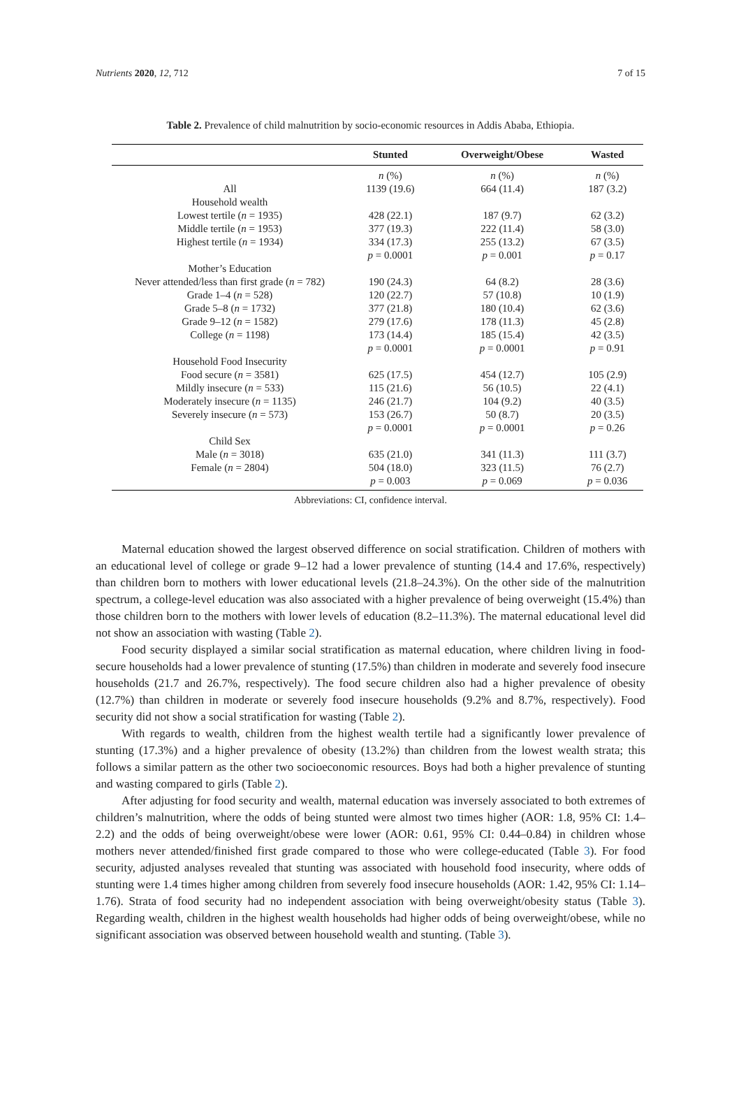Nutrients 2020, 12, 712 7 of 15
Table 2. Prevalence of child malnutrition by socio-economic resources in Addis Ababa, Ethiopia.
| | Stunted | Overweight/Obese | Wasted |
| --- | --- | --- | --- |
| | n (%) | n (%) | n (%) |
| All | 1139 (19.6) | 664 (11.4) | 187 (3.2) |
| Household wealth | | | |
| Lowest tertile ( n = 1935) | 428 (22.1) | 187 (9.7) | 62 (3.2) |
| Middle tertile ( n = 1953) | 377 (19.3) | 222 (11.4) | 58 (3.0) |
| Highest tertile ( n = 1934) | 334 (17.3) | 255 (13.2) | 67 (3.5) |
| | p = 0.0001 | p = 0.001 | p = 0.17 |
| Mother’s Education | | | |
| Never attended/less than first grade ( n = 782) | 190 (24.3) | 64 (8.2) | 28 (3.6) |
| Grade 1–4 ( n = 528) | 120 (22.7) | 57 (10.8) | 10 (1.9) |
| Grade 5–8 ( n = 1732) | 377 (21.8) | 180 (10.4) | 62 (3.6) |
| Grade 9–12 ( n = 1582) | 279 (17.6) | 178 (11.3) | 45 (2.8) |
| College ( n = 1198) | 173 (14.4) | 185 (15.4) | 42 (3.5) |
| | p = 0.0001 | p = 0.0001 | p = 0.91 |
| Household Food Insecurity | | | |
| Food secure ( n = 3581) | 625 (17.5) | 454 (12.7) | 105 (2.9) |
| Mildly insecure ( n = 533) | 115 (21.6) | 56 (10.5) | 22 (4.1) |
| Moderately insecure ( n = 1135) | 246 (21.7) | 104 (9.2) | 40 (3.5) |
| Severely insecure ( n = 573) | 153 (26.7) | 50 (8.7) | 20 (3.5) |
| | p = 0.0001 | p = 0.0001 | p = 0.26 |
| Child Sex | | | |
| Male ( n = 3018) | 635 (21.0) | 341 (11.3) | 111 (3.7) |
| Female ( n = 2804) | 504 (18.0) | 323 (11.5) | 76 (2.7) |
| | p = 0.003 | p = 0.069 | p = 0.036 |
Abbreviations: CI, confidence interval.
Maternal education showed the largest observed difference on social stratification. Children of mothers with an educational level of college or grade 9–12 had a lower prevalence of stunting (14.4 and 17.6%, respectively) than children born to mothers with lower educational levels (21.8–24.3%). On the other side of the malnutrition spectrum, a college-level education was also associated with a higher prevalence of being overweight (15.4%) than those children born to the mothers with lower levels of education (8.2–11.3%). The maternal educational level did not show an association with wasting (Table 2).
Food security displayed a similar social stratification as maternal education, where children living in food-secure households had a lower prevalence of stunting (17.5%) than children in moderate and severely food insecure households (21.7 and 26.7%, respectively). The food secure children also had a higher prevalence of obesity (12.7%) than children in moderate or severely food insecure households (9.2% and 8.7%, respectively). Food security did not show a social stratification for wasting (Table 2).
With regards to wealth, children from the highest wealth tertile had a significantly lower prevalence of stunting (17.3%) and a higher prevalence of obesity (13.2%) than children from the lowest wealth strata; this follows a similar pattern as the other two socioeconomic resources. Boys had both a higher prevalence of stunting and wasting compared to girls (Table 2).
After adjusting for food security and wealth, maternal education was inversely associated to both extremes of children’s malnutrition, where the odds of being stunted were almost two times higher (AOR: 1.8, 95% CI: 1.4–2.2) and the odds of being overweight/obese were lower (AOR: 0.61, 95% CI: 0.44–0.84) in children whose mothers never attended/finished first grade compared to those who were college-educated (Table 3). For food security, adjusted analyses revealed that stunting was associated with household food insecurity, where odds of stunting were 1.4 times higher among children from severely food insecure households (AOR: 1.42, 95% CI: 1.14–1.76). Strata of food security had no independent association with being overweight/obesity status (Table 3). Regarding wealth, children in the highest wealth households had higher odds of being overweight/obese, while no significant association was observed between household wealth and stunting. (Table 3).